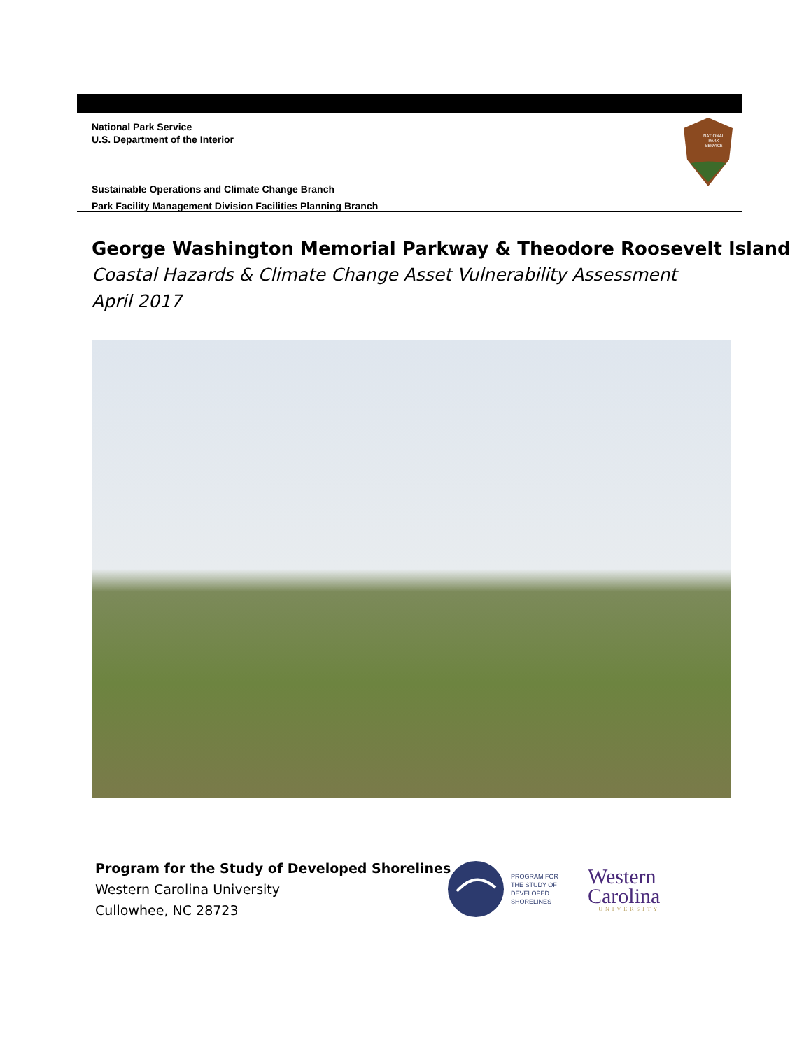National Park Service
U.S. Department of the Interior
NATIONAL
PARK
SERVICE
Sustainable Operations and Climate Change Branch
Park Facility Management Division Facilities Planning Branch
George Washington Memorial Parkway & Theodore Roosevelt Island
Coastal Hazards & Climate Change Asset Vulnerability Assessment
April 2017
Program for the Study of Developed Shorelines
Western Carolina University
Cullowhee, NC 28723
PROGRAM FOR
THE STUDY OF
DEVELOPED
SHORELINES
Western
Carolina
UNIVERSITY